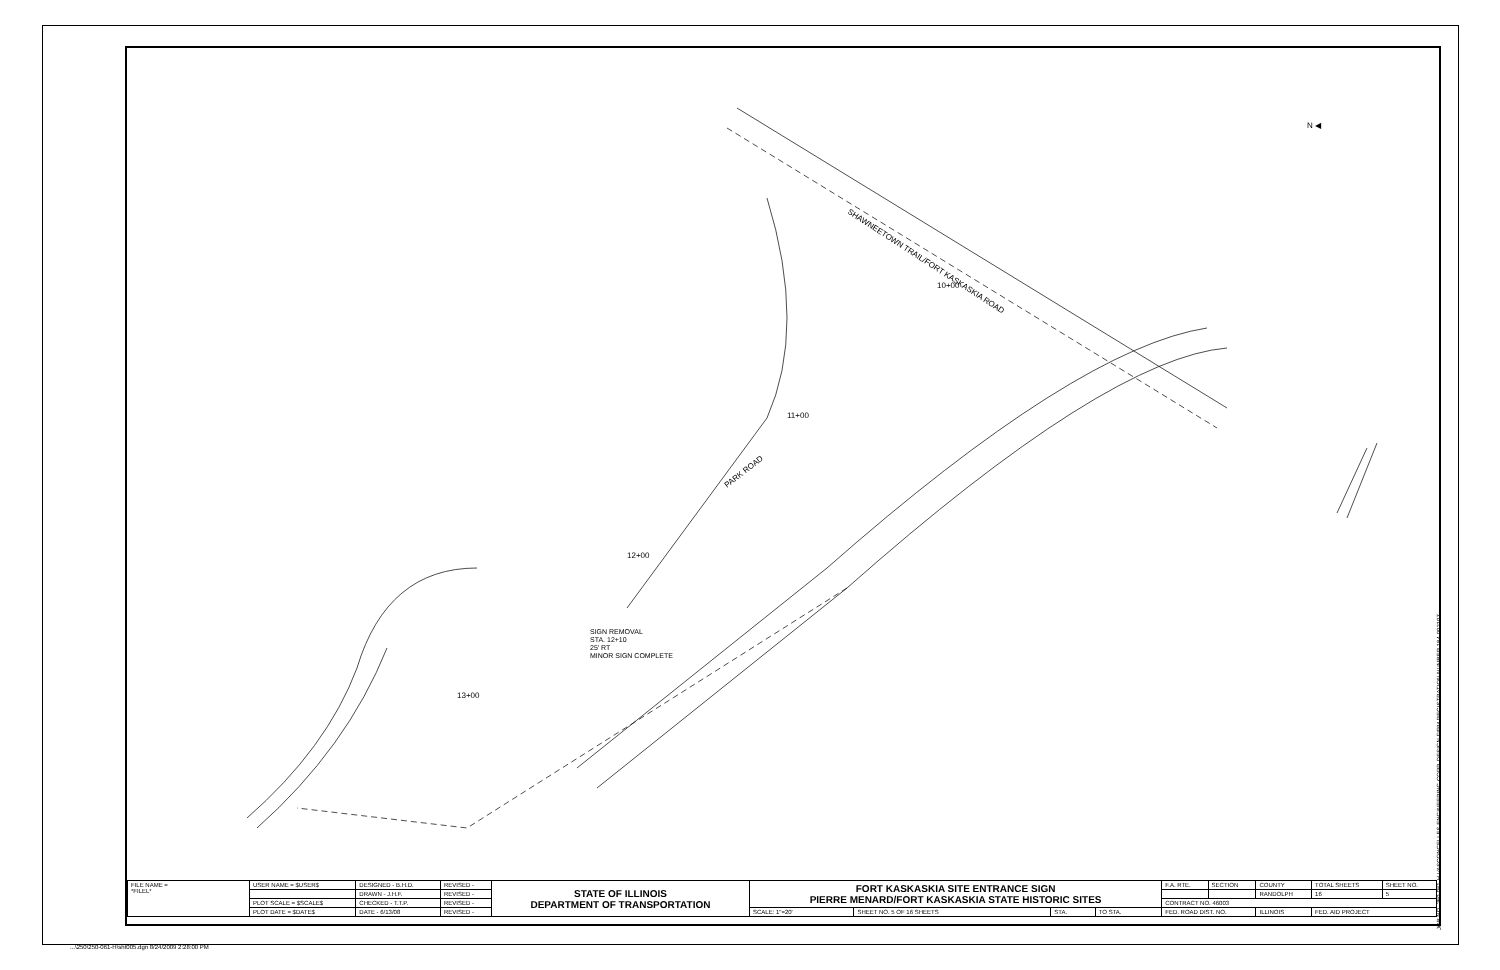SHAWNEETOWN TRAIL/FORT KASKASKIA ROAD
PARK ROAD
10+00
11+00
12+00
13+00
N ◀
SIGN REMOVAL
STA. 12+10
25' RT
MINOR SIGN COMPLETE
| FILE NAME = *FILEL* | USER NAME = $USER$ | DESIGNED - B.H.D. | REVISED - | STATE OF ILLINOIS DEPARTMENT OF TRANSPORTATION | FORT KASKASKIA SITE ENTRANCE SIGN PIERRE MENARD/FORT KASKASKIA STATE HISTORIC SITES | | | | F.A. RTE. | SECTION | COUNTY | TOTAL SHEETS | SHEET NO. |
| | | DRAWN - J.H.F. | REVISED - | | | | | | | | RANDOLPH | 16 | 5 |
| | PLOT SCALE = $SCALE$ | CHECKED - T.T.P. | REVISED - | | | | | | CONTRACT NO. 46003 | | | | |
| | PLOT DATE = $DATE$ | DATE - 6/13/08 | REVISED - | | SCALE: 1"=20' | SHEET NO. 5 OF 16 SHEETS | STA. | TO STA. | FED. ROAD DIST. NO. | | ILLINOIS | FED. AID PROJECT | |
JOB NO. 250-061-H VASCONCELLES ENGINEERING CORP. DESIGN FIRM REGISTRATION NUMBER 184-002107
...\250\250-061-H\sht005.dgn 8/24/2009 2:28:00 PM